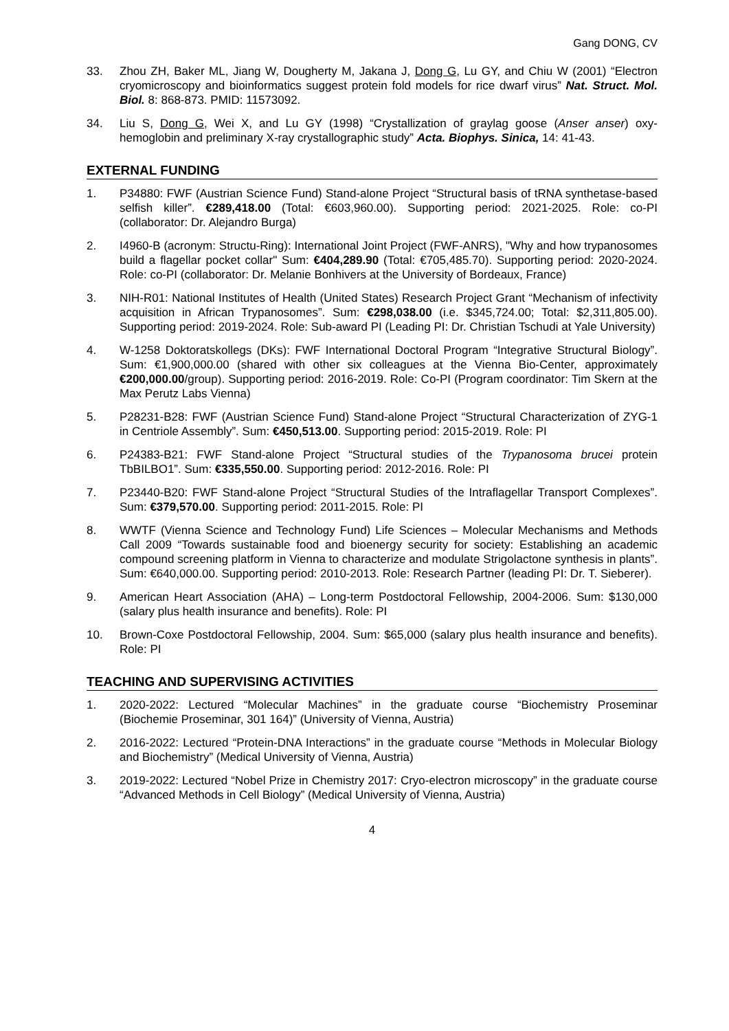Gang DONG, CV
33. Zhou ZH, Baker ML, Jiang W, Dougherty M, Jakana J, Dong G, Lu GY, and Chiu W (2001) “Electron cryomicroscopy and bioinformatics suggest protein fold models for rice dwarf virus” Nat. Struct. Mol. Biol. 8: 868-873. PMID: 11573092.
34. Liu S, Dong G, Wei X, and Lu GY (1998) “Crystallization of graylag goose (Anser anser) oxy-hemoglobin and preliminary X-ray crystallographic study” Acta. Biophys. Sinica, 14: 41-43.
EXTERNAL FUNDING
1. P34880: FWF (Austrian Science Fund) Stand-alone Project “Structural basis of tRNA synthetase-based selfish killer”. €289,418.00 (Total: €603,960.00). Supporting period: 2021-2025. Role: co-PI (collaborator: Dr. Alejandro Burga)
2. I4960-B (acronym: Structu-Ring): International Joint Project (FWF-ANRS), "Why and how trypanosomes build a flagellar pocket collar" Sum: €404,289.90 (Total: €705,485.70). Supporting period: 2020-2024. Role: co-PI (collaborator: Dr. Melanie Bonhivers at the University of Bordeaux, France)
3. NIH-R01: National Institutes of Health (United States) Research Project Grant “Mechanism of infectivity acquisition in African Trypanosomes”. Sum: €298,038.00 (i.e. $345,724.00; Total: $2,311,805.00). Supporting period: 2019-2024. Role: Sub-award PI (Leading PI: Dr. Christian Tschudi at Yale University)
4. W-1258 Doktoratskollegs (DKs): FWF International Doctoral Program “Integrative Structural Biology”. Sum: €1,900,000.00 (shared with other six colleagues at the Vienna Bio-Center, approximately €200,000.00/group). Supporting period: 2016-2019. Role: Co-PI (Program coordinator: Tim Skern at the Max Perutz Labs Vienna)
5. P28231-B28: FWF (Austrian Science Fund) Stand-alone Project “Structural Characterization of ZYG-1 in Centriole Assembly”. Sum: €450,513.00. Supporting period: 2015-2019. Role: PI
6. P24383-B21: FWF Stand-alone Project “Structural studies of the Trypanosoma brucei protein TbBILBO1”. Sum: €335,550.00. Supporting period: 2012-2016. Role: PI
7. P23440-B20: FWF Stand-alone Project “Structural Studies of the Intraflagellar Transport Complexes”. Sum: €379,570.00. Supporting period: 2011-2015. Role: PI
8. WWTF (Vienna Science and Technology Fund) Life Sciences – Molecular Mechanisms and Methods Call 2009 “Towards sustainable food and bioenergy security for society: Establishing an academic compound screening platform in Vienna to characterize and modulate Strigolactone synthesis in plants”. Sum: €640,000.00. Supporting period: 2010-2013. Role: Research Partner (leading PI: Dr. T. Sieberer).
9. American Heart Association (AHA) – Long-term Postdoctoral Fellowship, 2004-2006. Sum: $130,000 (salary plus health insurance and benefits). Role: PI
10. Brown-Coxe Postdoctoral Fellowship, 2004. Sum: $65,000 (salary plus health insurance and benefits). Role: PI
TEACHING AND SUPERVISING ACTIVITIES
1. 2020-2022: Lectured “Molecular Machines” in the graduate course “Biochemistry Proseminar (Biochemie Proseminar, 301 164)” (University of Vienna, Austria)
2. 2016-2022: Lectured “Protein-DNA Interactions” in the graduate course “Methods in Molecular Biology and Biochemistry” (Medical University of Vienna, Austria)
3. 2019-2022: Lectured “Nobel Prize in Chemistry 2017: Cryo-electron microscopy” in the graduate course “Advanced Methods in Cell Biology” (Medical University of Vienna, Austria)
4